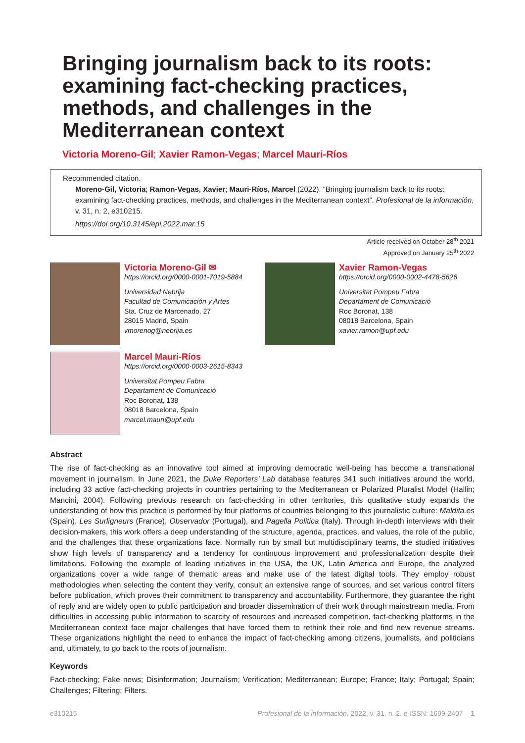Bringing journalism back to its roots: examining fact-checking practices, methods, and challenges in the Mediterranean context
Victoria Moreno-Gil; Xavier Ramon-Vegas; Marcel Mauri-Ríos
Recommended citation.
Moreno-Gil, Victoria; Ramon-Vegas, Xavier; Mauri-Ríos, Marcel (2022). “Bringing journalism back to its roots: examining fact-checking practices, methods, and challenges in the Mediterranean context”. Profesional de la información, v. 31, n. 2, e310215.
https://doi.org/10.3145/epi.2022.mar.15
Article received on October 28<sup>th</sup> 2021
Approved on January 25<sup>th</sup> 2022
Victoria Moreno-Gil ✉
https://orcid.org/0000-0001-7019-5884
Universidad Nebrija
Facultad de Comunicación y Artes
Sta. Cruz de Marcenado, 27
28015 Madrid, Spain
vmorenog@nebrija.es
Xavier Ramon-Vegas
https://orcid.org/0000-0002-4478-5626
Universitat Pompeu Fabra
Departament de Comunicació
Roc Boronat, 138
08018 Barcelona, Spain
xavier.ramon@upf.edu
Marcel Mauri-Ríos
https://orcid.org/0000-0003-2615-8343
Universitat Pompeu Fabra
Departament de Comunicació
Roc Boronat, 138
08018 Barcelona, Spain
marcel.mauri@upf.edu
Abstract
The rise of fact-checking as an innovative tool aimed at improving democratic well-being has become a transnational movement in journalism. In June 2021, the Duke Reporters’ Lab database features 341 such initiatives around the world, including 33 active fact-checking projects in countries pertaining to the Mediterranean or Polarized Pluralist Model (Hallin; Mancini, 2004). Following previous research on fact-checking in other territories, this qualitative study expands the understanding of how this practice is performed by four platforms of countries belonging to this journalistic culture: Maldita.es (Spain), Les Surligneurs (France), Observador (Portugal), and Pagella Politica (Italy). Through in-depth interviews with their decision-makers, this work offers a deep understanding of the structure, agenda, practices, and values, the role of the public, and the challenges that these organizations face. Normally run by small but multidisciplinary teams, the studied initiatives show high levels of transparency and a tendency for continuous improvement and professionalization despite their limitations. Following the example of leading initiatives in the USA, the UK, Latin America and Europe, the analyzed organizations cover a wide range of thematic areas and make use of the latest digital tools. They employ robust methodologies when selecting the content they verify, consult an extensive range of sources, and set various control filters before publication, which proves their commitment to transparency and accountability. Furthermore, they guarantee the right of reply and are widely open to public participation and broader dissemination of their work through mainstream media. From difficulties in accessing public information to scarcity of resources and increased competition, fact-checking platforms in the Mediterranean context face major challenges that have forced them to rethink their role and find new revenue streams. These organizations highlight the need to enhance the impact of fact-checking among citizens, journalists, and politicians and, ultimately, to go back to the roots of journalism.
Keywords
Fact-checking; Fake news; Disinformation; Journalism; Verification; Mediterranean; Europe; France; Italy; Portugal; Spain; Challenges; Filtering; Filters.
e310215 Profesional de la información, 2022, v. 31, n. 2. e-ISSN: 1699-2407 1